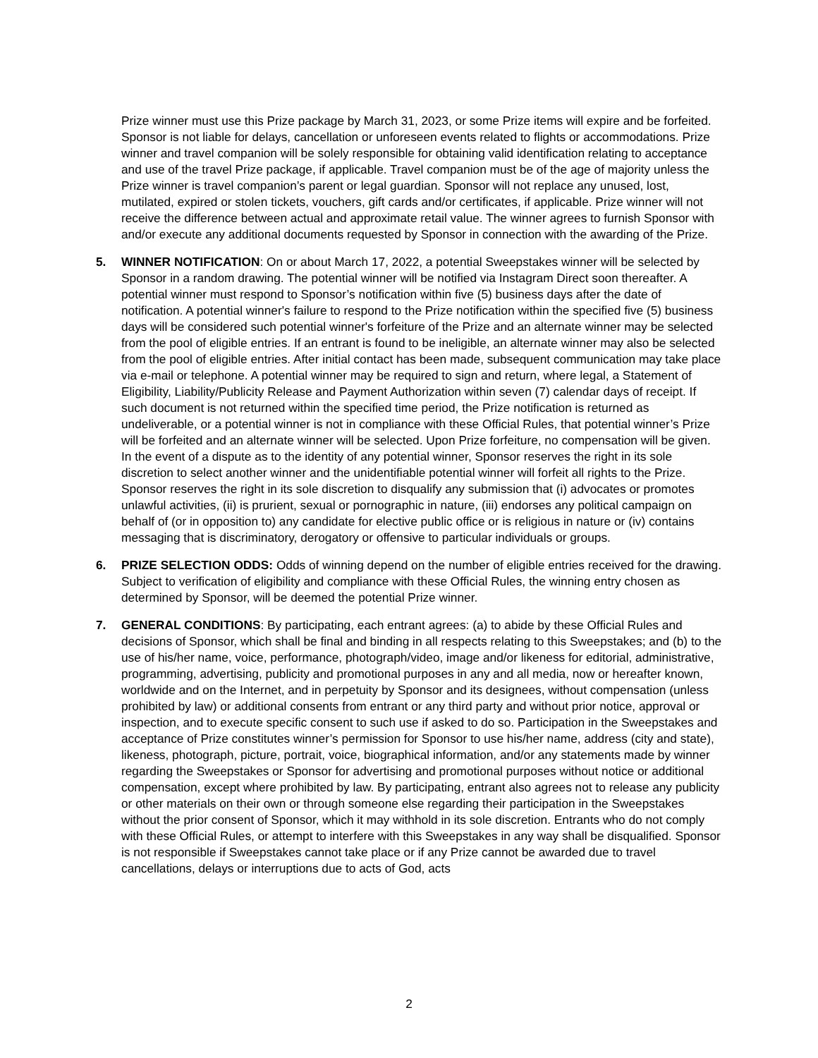Prize winner must use this Prize package by March 31, 2023, or some Prize items will expire and be forfeited. Sponsor is not liable for delays, cancellation or unforeseen events related to flights or accommodations. Prize winner and travel companion will be solely responsible for obtaining valid identification relating to acceptance and use of the travel Prize package, if applicable. Travel companion must be of the age of majority unless the Prize winner is travel companion’s parent or legal guardian. Sponsor will not replace any unused, lost, mutilated, expired or stolen tickets, vouchers, gift cards and/or certificates, if applicable. Prize winner will not receive the difference between actual and approximate retail value. The winner agrees to furnish Sponsor with and/or execute any additional documents requested by Sponsor in connection with the awarding of the Prize.
5. WINNER NOTIFICATION: On or about March 17, 2022, a potential Sweepstakes winner will be selected by Sponsor in a random drawing. The potential winner will be notified via Instagram Direct soon thereafter. A potential winner must respond to Sponsor’s notification within five (5) business days after the date of notification. A potential winner's failure to respond to the Prize notification within the specified five (5) business days will be considered such potential winner's forfeiture of the Prize and an alternate winner may be selected from the pool of eligible entries. If an entrant is found to be ineligible, an alternate winner may also be selected from the pool of eligible entries. After initial contact has been made, subsequent communication may take place via e-mail or telephone. A potential winner may be required to sign and return, where legal, a Statement of Eligibility, Liability/Publicity Release and Payment Authorization within seven (7) calendar days of receipt. If such document is not returned within the specified time period, the Prize notification is returned as undeliverable, or a potential winner is not in compliance with these Official Rules, that potential winner’s Prize will be forfeited and an alternate winner will be selected. Upon Prize forfeiture, no compensation will be given. In the event of a dispute as to the identity of any potential winner, Sponsor reserves the right in its sole discretion to select another winner and the unidentifiable potential winner will forfeit all rights to the Prize. Sponsor reserves the right in its sole discretion to disqualify any submission that (i) advocates or promotes unlawful activities, (ii) is prurient, sexual or pornographic in nature, (iii) endorses any political campaign on behalf of (or in opposition to) any candidate for elective public office or is religious in nature or (iv) contains messaging that is discriminatory, derogatory or offensive to particular individuals or groups.
6. PRIZE SELECTION ODDS: Odds of winning depend on the number of eligible entries received for the drawing. Subject to verification of eligibility and compliance with these Official Rules, the winning entry chosen as determined by Sponsor, will be deemed the potential Prize winner.
7. GENERAL CONDITIONS: By participating, each entrant agrees: (a) to abide by these Official Rules and decisions of Sponsor, which shall be final and binding in all respects relating to this Sweepstakes; and (b) to the use of his/her name, voice, performance, photograph/video, image and/or likeness for editorial, administrative, programming, advertising, publicity and promotional purposes in any and all media, now or hereafter known, worldwide and on the Internet, and in perpetuity by Sponsor and its designees, without compensation (unless prohibited by law) or additional consents from entrant or any third party and without prior notice, approval or inspection, and to execute specific consent to such use if asked to do so. Participation in the Sweepstakes and acceptance of Prize constitutes winner’s permission for Sponsor to use his/her name, address (city and state), likeness, photograph, picture, portrait, voice, biographical information, and/or any statements made by winner regarding the Sweepstakes or Sponsor for advertising and promotional purposes without notice or additional compensation, except where prohibited by law. By participating, entrant also agrees not to release any publicity or other materials on their own or through someone else regarding their participation in the Sweepstakes without the prior consent of Sponsor, which it may withhold in its sole discretion. Entrants who do not comply with these Official Rules, or attempt to interfere with this Sweepstakes in any way shall be disqualified. Sponsor is not responsible if Sweepstakes cannot take place or if any Prize cannot be awarded due to travel cancellations, delays or interruptions due to acts of God, acts
2